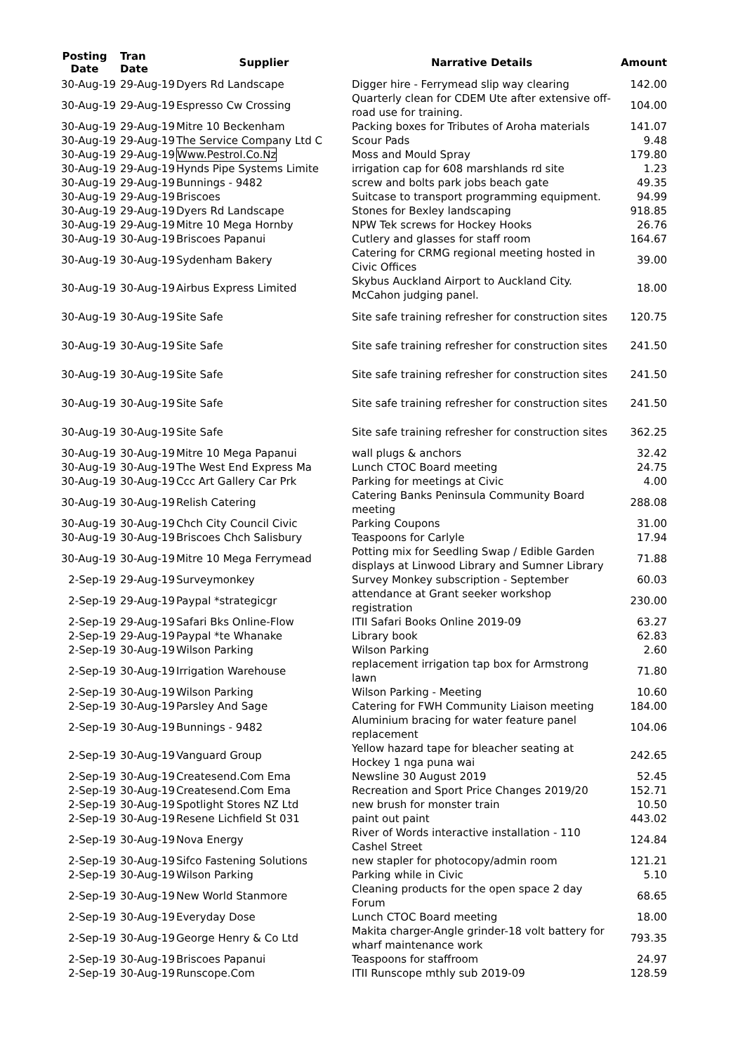| Posting Date | Tran Date | Supplier | Narrative Details | Amount |
| --- | --- | --- | --- | --- |
| 30-Aug-19 | 29-Aug-19 | Dyers Rd Landscape | Digger hire - Ferrymead slip way clearing | 142.00 |
| 30-Aug-19 | 29-Aug-19 | Espresso Cw Crossing | Quarterly clean for CDEM Ute after extensive off-road use for training. | 104.00 |
| 30-Aug-19 | 29-Aug-19 | Mitre 10 Beckenham | Packing boxes for Tributes of Aroha materials | 141.07 |
| 30-Aug-19 | 29-Aug-19 | The Service Company Ltd C | Scour Pads | 9.48 |
| 30-Aug-19 | 29-Aug-19 | Www.Pestrol.Co.Nz | Moss and Mould Spray | 179.80 |
| 30-Aug-19 | 29-Aug-19 | Hynds Pipe Systems Limite | irrigation cap for 608 marshlands rd site | 1.23 |
| 30-Aug-19 | 29-Aug-19 | Bunnings - 9482 | screw and bolts park jobs beach gate | 49.35 |
| 30-Aug-19 | 29-Aug-19 | Briscoes | Suitcase to transport programming equipment. | 94.99 |
| 30-Aug-19 | 29-Aug-19 | Dyers Rd Landscape | Stones for Bexley landscaping | 918.85 |
| 30-Aug-19 | 29-Aug-19 | Mitre 10 Mega Hornby | NPW Tek screws for Hockey Hooks | 26.76 |
| 30-Aug-19 | 30-Aug-19 | Briscoes Papanui | Cutlery and glasses for staff room | 164.67 |
| 30-Aug-19 | 30-Aug-19 | Sydenham Bakery | Catering for CRMG regional meeting hosted in Civic Offices | 39.00 |
| 30-Aug-19 | 30-Aug-19 | Airbus Express Limited | Skybus Auckland Airport to Auckland City. McCahon judging panel. | 18.00 |
| 30-Aug-19 | 30-Aug-19 | Site Safe | Site safe training refresher for construction sites | 120.75 |
| 30-Aug-19 | 30-Aug-19 | Site Safe | Site safe training refresher for construction sites | 241.50 |
| 30-Aug-19 | 30-Aug-19 | Site Safe | Site safe training refresher for construction sites | 241.50 |
| 30-Aug-19 | 30-Aug-19 | Site Safe | Site safe training refresher for construction sites | 241.50 |
| 30-Aug-19 | 30-Aug-19 | Site Safe | Site safe training refresher for construction sites | 362.25 |
| 30-Aug-19 | 30-Aug-19 | Mitre 10 Mega Papanui | wall plugs & anchors | 32.42 |
| 30-Aug-19 | 30-Aug-19 | The West End Express Ma | Lunch CTOC Board meeting | 24.75 |
| 30-Aug-19 | 30-Aug-19 | Ccc Art Gallery Car Prk | Parking for meetings at Civic | 4.00 |
| 30-Aug-19 | 30-Aug-19 | Relish Catering | Catering Banks Peninsula Community Board meeting | 288.08 |
| 30-Aug-19 | 30-Aug-19 | Chch City Council Civic | Parking Coupons | 31.00 |
| 30-Aug-19 | 30-Aug-19 | Briscoes Chch Salisbury | Teaspoons for Carlyle | 17.94 |
| 30-Aug-19 | 30-Aug-19 | Mitre 10 Mega Ferrymead | Potting mix for Seedling Swap / Edible Garden displays at Linwood Library and Sumner Library | 71.88 |
| 2-Sep-19 | 29-Aug-19 | Surveymonkey | Survey Monkey subscription - September | 60.03 |
| 2-Sep-19 | 29-Aug-19 | Paypal *strategicgr | attendance at Grant seeker workshop registration | 230.00 |
| 2-Sep-19 | 29-Aug-19 | Safari Bks Online-Flow | ITII Safari Books Online 2019-09 | 63.27 |
| 2-Sep-19 | 29-Aug-19 | Paypal *te Whanake | Library book | 62.83 |
| 2-Sep-19 | 30-Aug-19 | Wilson Parking | Wilson Parking | 2.60 |
| 2-Sep-19 | 30-Aug-19 | Irrigation Warehouse | replacement irrigation tap box for Armstrong lawn | 71.80 |
| 2-Sep-19 | 30-Aug-19 | Wilson Parking | Wilson Parking - Meeting | 10.60 |
| 2-Sep-19 | 30-Aug-19 | Parsley And Sage | Catering for FWH Community Liaison meeting | 184.00 |
| 2-Sep-19 | 30-Aug-19 | Bunnings - 9482 | Aluminium bracing for water feature panel replacement | 104.06 |
| 2-Sep-19 | 30-Aug-19 | Vanguard Group | Yellow hazard tape for bleacher seating at Hockey 1 nga puna wai | 242.65 |
| 2-Sep-19 | 30-Aug-19 | Createsend.Com Ema | Newsline 30 August 2019 | 52.45 |
| 2-Sep-19 | 30-Aug-19 | Createsend.Com Ema | Recreation and Sport Price Changes 2019/20 | 152.71 |
| 2-Sep-19 | 30-Aug-19 | Spotlight Stores NZ Ltd | new brush for monster train | 10.50 |
| 2-Sep-19 | 30-Aug-19 | Resene Lichfield St 031 | paint out paint | 443.02 |
| 2-Sep-19 | 30-Aug-19 | Nova Energy | River of Words interactive installation - 110 Cashel Street | 124.84 |
| 2-Sep-19 | 30-Aug-19 | Sifco Fastening Solutions | new stapler for photocopy/admin room | 121.21 |
| 2-Sep-19 | 30-Aug-19 | Wilson Parking | Parking while in Civic | 5.10 |
| 2-Sep-19 | 30-Aug-19 | New World Stanmore | Cleaning products for the open space 2 day Forum | 68.65 |
| 2-Sep-19 | 30-Aug-19 | Everyday Dose | Lunch CTOC Board meeting | 18.00 |
| 2-Sep-19 | 30-Aug-19 | George Henry & Co Ltd | Makita charger-Angle grinder-18 volt battery for wharf maintenance work | 793.35 |
| 2-Sep-19 | 30-Aug-19 | Briscoes Papanui | Teaspoons for staffroom | 24.97 |
| 2-Sep-19 | 30-Aug-19 | Runscope.Com | ITII Runscope mthly sub 2019-09 | 128.59 |